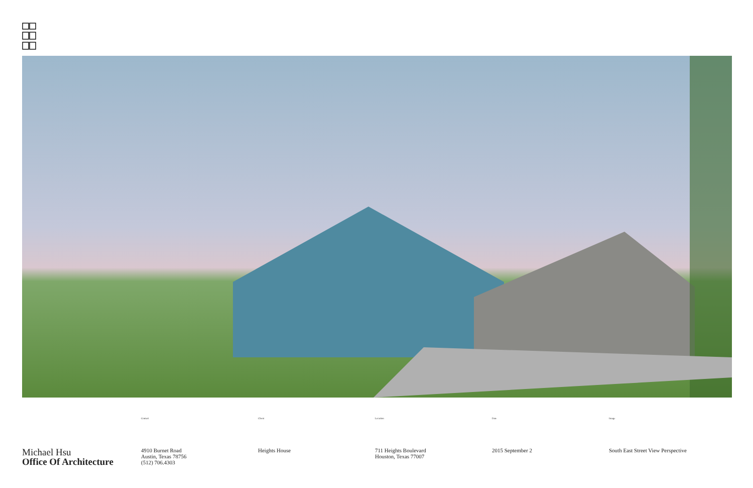Michael Hsu
Office Of Architecture
Contact
4910 Burnet Road
Austin, Texas 78756
(512) 706.4303
Client
Heights House
Location
711 Heights Boulevard
Houston, Texas 77007
Date
2015 September 2
Image
South East Street View Perspective